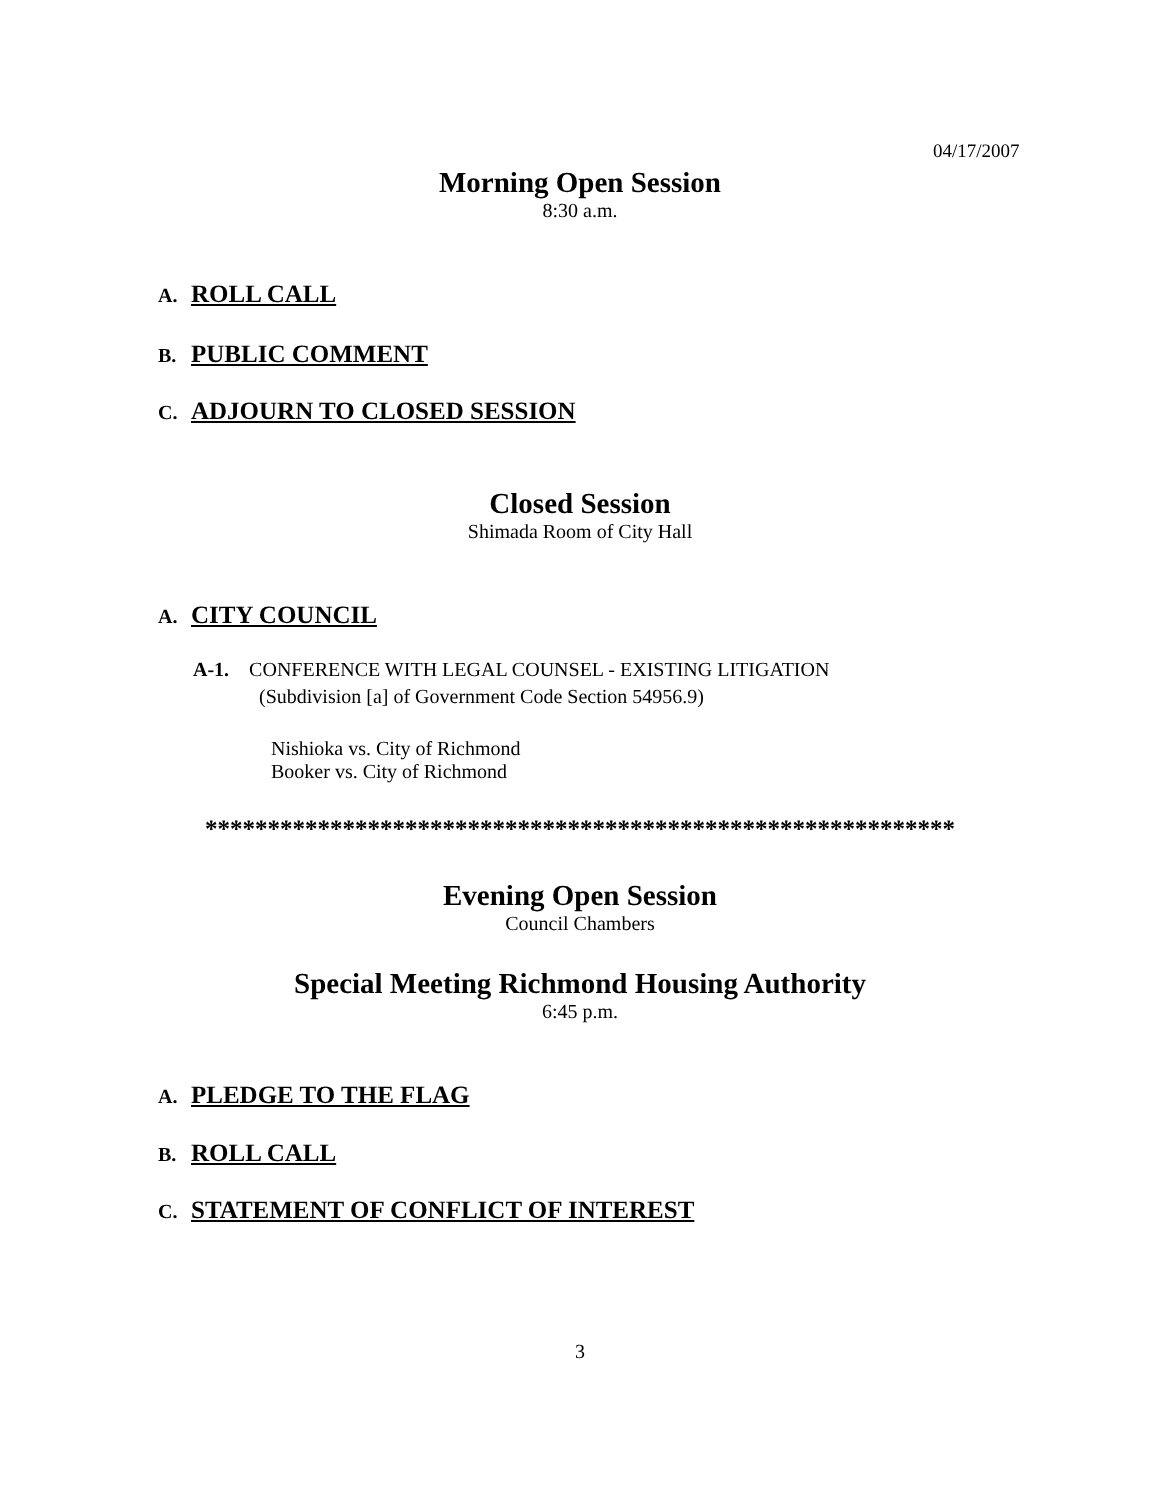04/17/2007
Morning Open Session
8:30 a.m.
A. ROLL CALL
B. PUBLIC COMMENT
C. ADJOURN TO CLOSED SESSION
Closed Session
Shimada Room of City Hall
A. CITY COUNCIL
A-1. CONFERENCE WITH LEGAL COUNSEL - EXISTING LITIGATION
(Subdivision [a] of Government Code Section 54956.9)
Nishioka vs. City of Richmond
Booker vs. City of Richmond
************************************************************
Evening Open Session
Council Chambers
Special Meeting Richmond Housing Authority
6:45 p.m.
A. PLEDGE TO THE FLAG
B. ROLL CALL
C. STATEMENT OF CONFLICT OF INTEREST
3